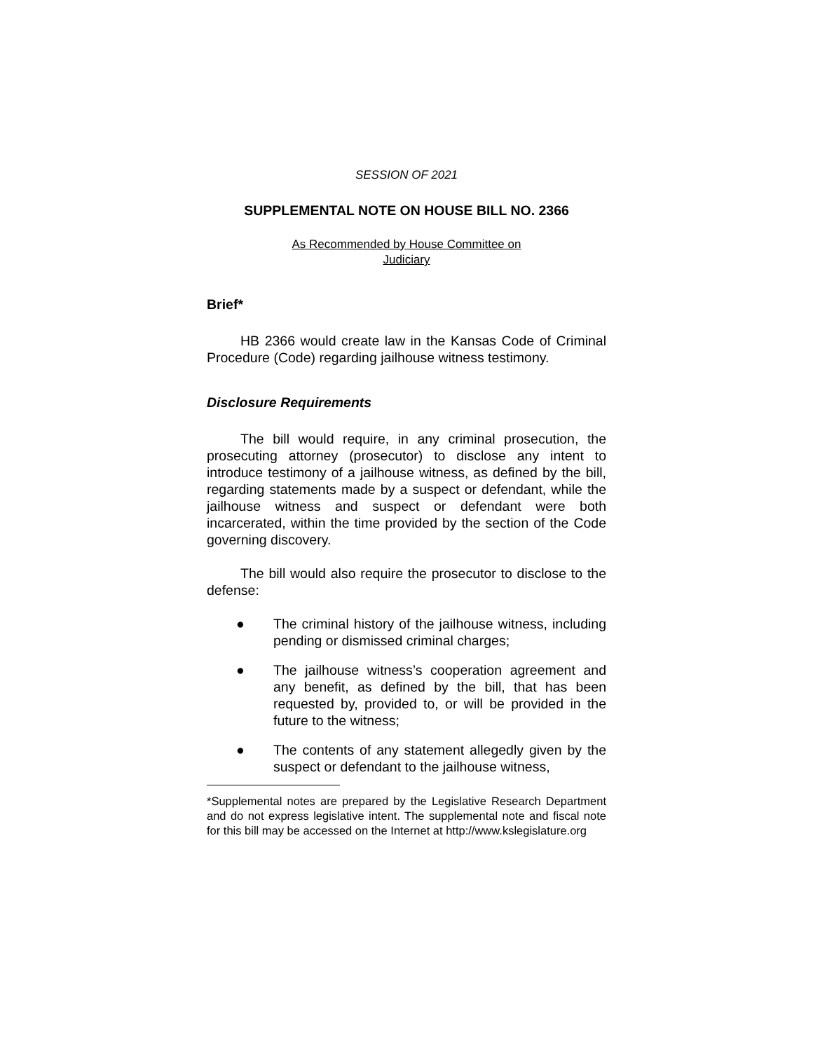SESSION OF 2021
SUPPLEMENTAL NOTE ON HOUSE BILL NO. 2366
As Recommended by House Committee on
Judiciary
Brief*
HB 2366 would create law in the Kansas Code of Criminal Procedure (Code) regarding jailhouse witness testimony.
Disclosure Requirements
The bill would require, in any criminal prosecution, the prosecuting attorney (prosecutor) to disclose any intent to introduce testimony of a jailhouse witness, as defined by the bill, regarding statements made by a suspect or defendant, while the jailhouse witness and suspect or defendant were both incarcerated, within the time provided by the section of the Code governing discovery.
The bill would also require the prosecutor to disclose to the defense:
● The criminal history of the jailhouse witness, including pending or dismissed criminal charges;
● The jailhouse witness’s cooperation agreement and any benefit, as defined by the bill, that has been requested by, provided to, or will be provided in the future to the witness;
● The contents of any statement allegedly given by the suspect or defendant to the jailhouse witness,
*Supplemental notes are prepared by the Legislative Research Department and do not express legislative intent. The supplemental note and fiscal note for this bill may be accessed on the Internet at http://www.kslegislature.org